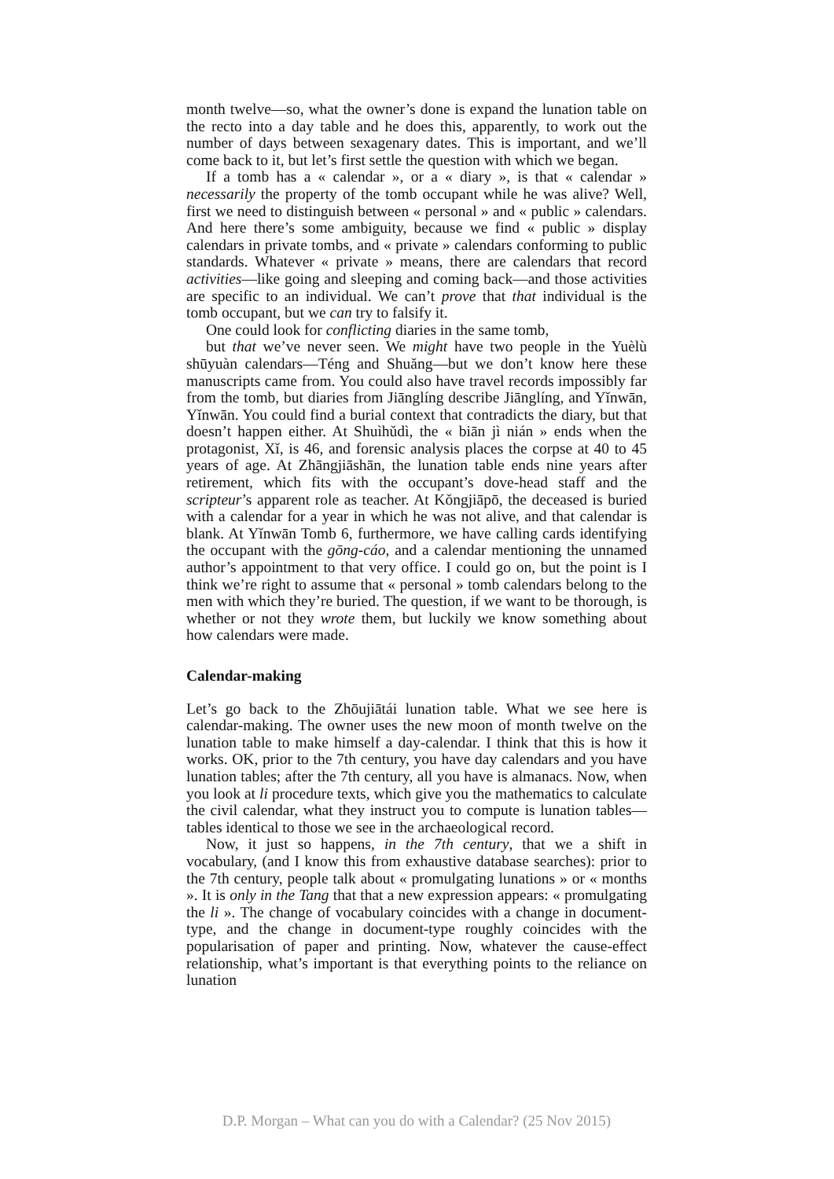month twelve—so, what the owner’s done is expand the lunation table on the recto into a day table and he does this, apparently, to work out the number of days between sexagenary dates. This is important, and we’ll come back to it, but let’s first settle the question with which we began.
If a tomb has a « calendar », or a « diary », is that « calendar » necessarily the property of the tomb occupant while he was alive? Well, first we need to distinguish between « personal » and « public » calendars. And here there’s some ambiguity, because we find « public » display calendars in private tombs, and « private » calendars conforming to public standards. Whatever « private » means, there are calendars that record activities—like going and sleeping and coming back—and those activities are specific to an individual. We can’t prove that that individual is the tomb occupant, but we can try to falsify it.
One could look for conflicting diaries in the same tomb,
but that we’ve never seen. We might have two people in the Yuèlù shūyuàn calendars—Téng and Shuǎng—but we don’t know here these manuscripts came from. You could also have travel records impossibly far from the tomb, but diaries from Jiānglíng describe Jiānglíng, and Yǐnwān, Yǐnwān. You could find a burial context that contradicts the diary, but that doesn’t happen either. At Shuìhǔdì, the « biān jì nián » ends when the protagonist, Xǐ, is 46, and forensic analysis places the corpse at 40 to 45 years of age. At Zhāngjiāshān, the lunation table ends nine years after retirement, which fits with the occupant’s dove-head staff and the scripteur’s apparent role as teacher. At Kǒngjiāpō, the deceased is buried with a calendar for a year in which he was not alive, and that calendar is blank. At Yǐnwān Tomb 6, furthermore, we have calling cards identifying the occupant with the gōng-cáo, and a calendar mentioning the unnamed author’s appointment to that very office. I could go on, but the point is I think we’re right to assume that « personal » tomb calendars belong to the men with which they’re buried. The question, if we want to be thorough, is whether or not they wrote them, but luckily we know something about how calendars were made.
Calendar-making
Let’s go back to the Zhōujiātái lunation table. What we see here is calendar-making. The owner uses the new moon of month twelve on the lunation table to make himself a day-calendar. I think that this is how it works. OK, prior to the 7th century, you have day calendars and you have lunation tables; after the 7th century, all you have is almanacs. Now, when you look at li procedure texts, which give you the mathematics to calculate the civil calendar, what they instruct you to compute is lunation tables—tables identical to those we see in the archaeological record.
Now, it just so happens, in the 7th century, that we a shift in vocabulary, (and I know this from exhaustive database searches): prior to the 7th century, people talk about « promulgating lunations » or « months ». It is only in the Tang that that a new expression appears: « promulgating the li ». The change of vocabulary coincides with a change in document-type, and the change in document-type roughly coincides with the popularisation of paper and printing. Now, whatever the cause-effect relationship, what’s important is that everything points to the reliance on lunation
D.P. Morgan – What can you do with a Calendar? (25 Nov 2015)